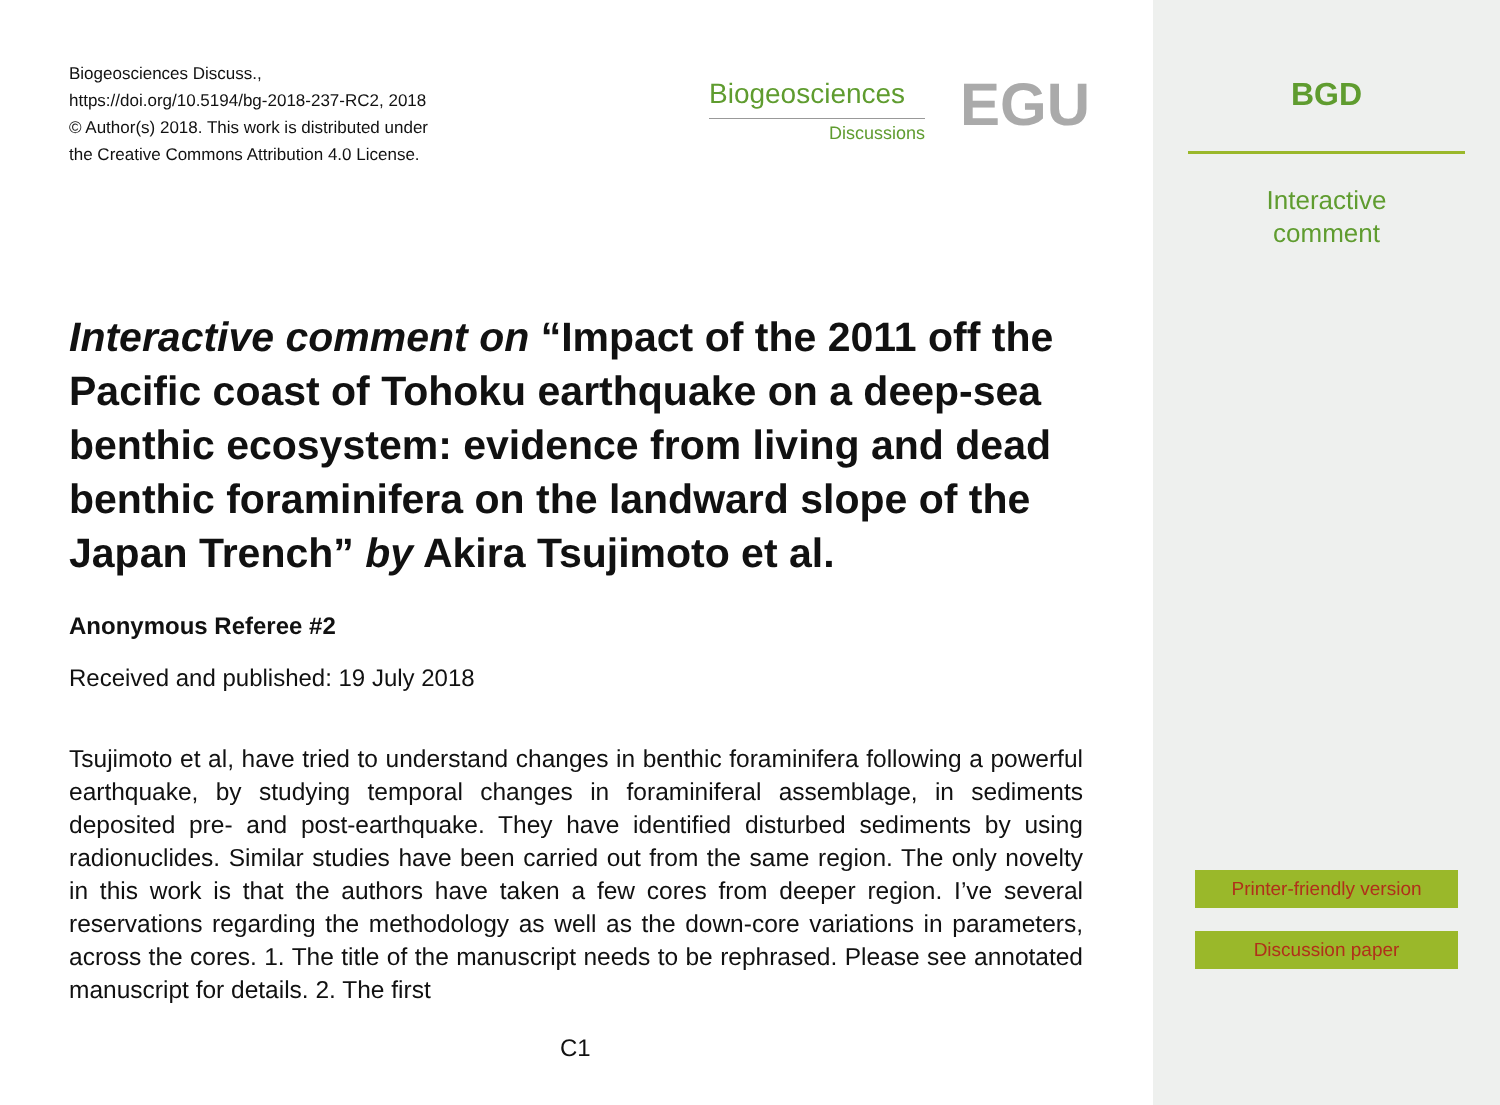Biogeosciences Discuss.,
https://doi.org/10.5194/bg-2018-237-RC2, 2018
© Author(s) 2018. This work is distributed under
the Creative Commons Attribution 4.0 License.
Biogeosciences
Discussions
EGU
Interactive comment on “Impact of the 2011 off the Pacific coast of Tohoku earthquake on a deep-sea benthic ecosystem: evidence from living and dead benthic foraminifera on the landward slope of the Japan Trench” by Akira Tsujimoto et al.
Anonymous Referee #2
Received and published: 19 July 2018
Tsujimoto et al, have tried to understand changes in benthic foraminifera following a powerful earthquake, by studying temporal changes in foraminiferal assemblage, in sediments deposited pre- and post-earthquake. They have identified disturbed sediments by using radionuclides. Similar studies have been carried out from the same region. The only novelty in this work is that the authors have taken a few cores from deeper region. I’ve several reservations regarding the methodology as well as the down-core variations in parameters, across the cores. 1. The title of the manuscript needs to be rephrased. Please see annotated manuscript for details. 2. The first
C1
BGD
Interactive
comment
Printer-friendly version
Discussion paper